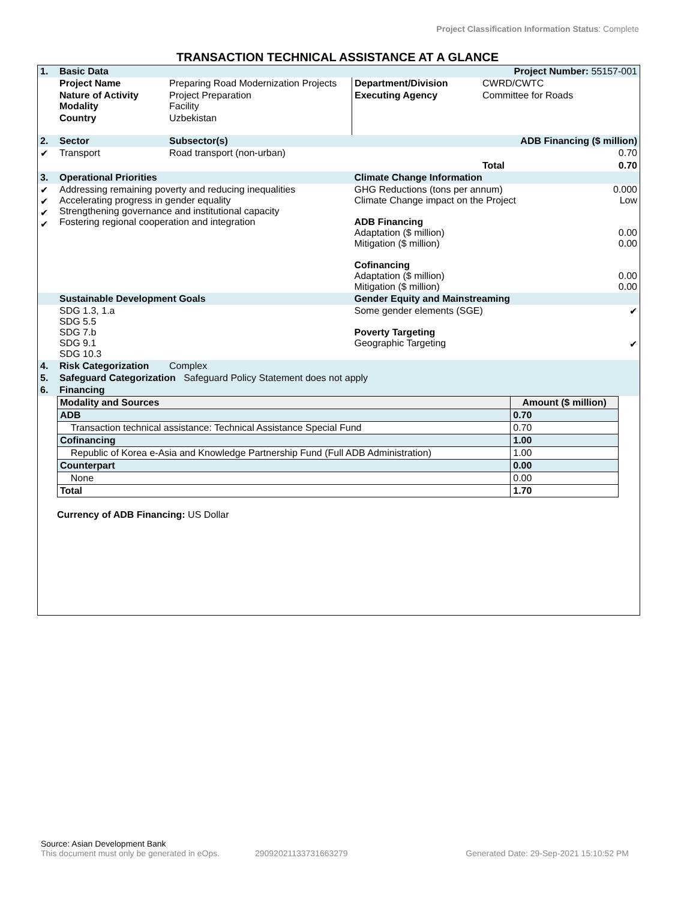Project Classification Information Status: Complete
TRANSACTION TECHNICAL ASSISTANCE AT A GLANCE
| 1. | Basic Data | | | | Project Number: 55157-001 | |
| | Project Name | Preparing Road Modernization Projects | Department/Division | CWRD/CWTC | | |
| | Nature of Activity Modality | Project Preparation Facility | Executing Agency | Committee for Roads | | |
| | Country | Uzbekistan | | | | |
| 2. | Sector | Subsector(s) | ADB Financing ($ million) | | | |
| ✔ | Transport | Road transport (non-urban) | 0.70 | | | |
| | | | | Total | | 0.70 |
| 3. | Operational Priorities | | Climate Change Information | | | |
| ✔ ✔ ✔ ✔ | Addressing remaining poverty and reducing inequalities Accelerating progress in gender equality Strengthening governance and institutional capacity Fostering regional cooperation and integration | | GHG Reductions (tons per annum) Climate Change impact on the Project ADB Financing Adaptation ($ million) Mitigation ($ million) Cofinancing Adaptation ($ million) Mitigation ($ million) | | | 0.000 Low 0.00 0.00 0.00 0.00 |
| | Sustainable Development Goals | | Gender Equity and Mainstreaming | | | |
| | SDG 1.3, 1.a SDG 5.5 SDG 7.b SDG 9.1 SDG 10.3 | | Some gender elements (SGE) Poverty Targeting Geographic Targeting | | | ✔ ✔ |
| 4. | Risk Categorization | Complex | | | | |
| 5. | Safeguard Categorization Safeguard Policy Statement does not apply | | | | | |
| 6. | Financing | | | | | |
| Modality and Sources | Amount ($ million) |
| --- | --- |
| ADB | 0.70 |
| Transaction technical assistance: Technical Assistance Special Fund | 0.70 |
| Cofinancing | 1.00 |
| Republic of Korea e-Asia and Knowledge Partnership Fund (Full ADB Administration) | 1.00 |
| Counterpart | 0.00 |
| None | 0.00 |
| Total | 1.70 |
Currency of ADB Financing: US Dollar
Source: Asian Development Bank
This document must only be generated in eOps. 29092021133731663279 Generated Date: 29-Sep-2021 15:10:52 PM